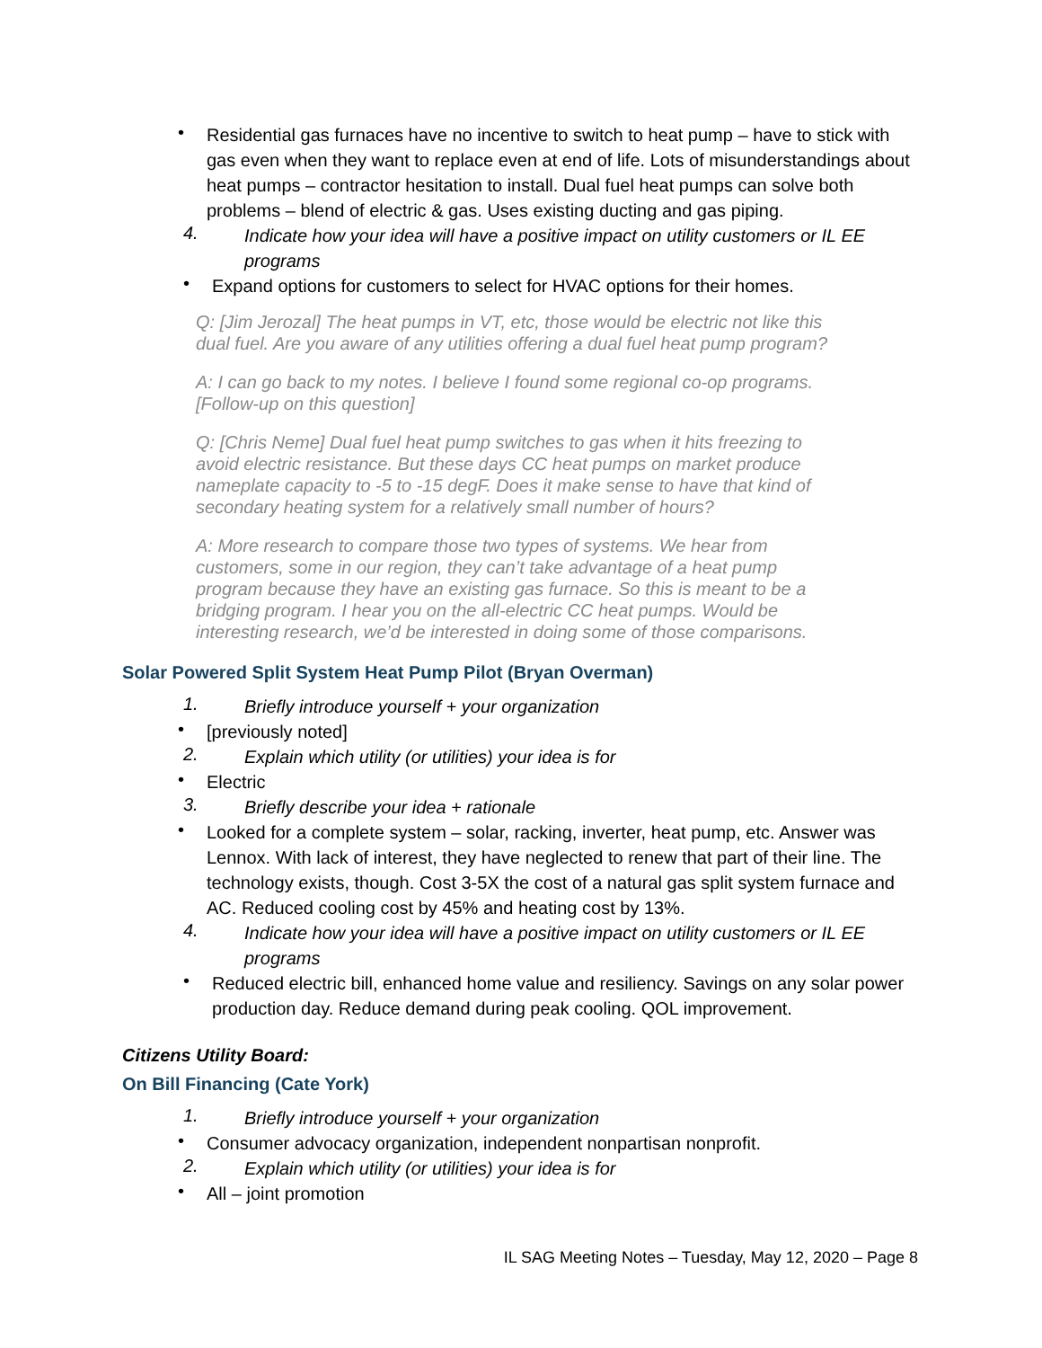•
Residential gas furnaces have no incentive to switch to heat pump – have to stick with gas even when they want to replace even at end of life. Lots of misunderstandings about heat pumps – contractor hesitation to install. Dual fuel heat pumps can solve both problems – blend of electric & gas. Uses existing ducting and gas piping.
4.
Indicate how your idea will have a positive impact on utility customers or IL EE programs
•
Expand options for customers to select for HVAC options for their homes.
Q: [Jim Jerozal] The heat pumps in VT, etc, those would be electric not like this dual fuel. Are you aware of any utilities offering a dual fuel heat pump program?
A: I can go back to my notes. I believe I found some regional co-op programs. [Follow-up on this question]
Q: [Chris Neme] Dual fuel heat pump switches to gas when it hits freezing to avoid electric resistance. But these days CC heat pumps on market produce nameplate capacity to -5 to -15 degF. Does it make sense to have that kind of secondary heating system for a relatively small number of hours?
A: More research to compare those two types of systems. We hear from customers, some in our region, they can’t take advantage of a heat pump program because they have an existing gas furnace. So this is meant to be a bridging program. I hear you on the all-electric CC heat pumps. Would be interesting research, we’d be interested in doing some of those comparisons.
Solar Powered Split System Heat Pump Pilot (Bryan Overman)
1.
Briefly introduce yourself + your organization
•
[previously noted]
2.
Explain which utility (or utilities) your idea is for
•
Electric
3.
Briefly describe your idea + rationale
•
Looked for a complete system – solar, racking, inverter, heat pump, etc. Answer was Lennox. With lack of interest, they have neglected to renew that part of their line. The technology exists, though. Cost 3-5X the cost of a natural gas split system furnace and AC. Reduced cooling cost by 45% and heating cost by 13%.
4.
Indicate how your idea will have a positive impact on utility customers or IL EE programs
•
Reduced electric bill, enhanced home value and resiliency. Savings on any solar power production day. Reduce demand during peak cooling. QOL improvement.
Citizens Utility Board:
On Bill Financing (Cate York)
1.
Briefly introduce yourself + your organization
•
Consumer advocacy organization, independent nonpartisan nonprofit.
2.
Explain which utility (or utilities) your idea is for
•
All – joint promotion
IL SAG Meeting Notes – Tuesday, May 12, 2020 – Page 8